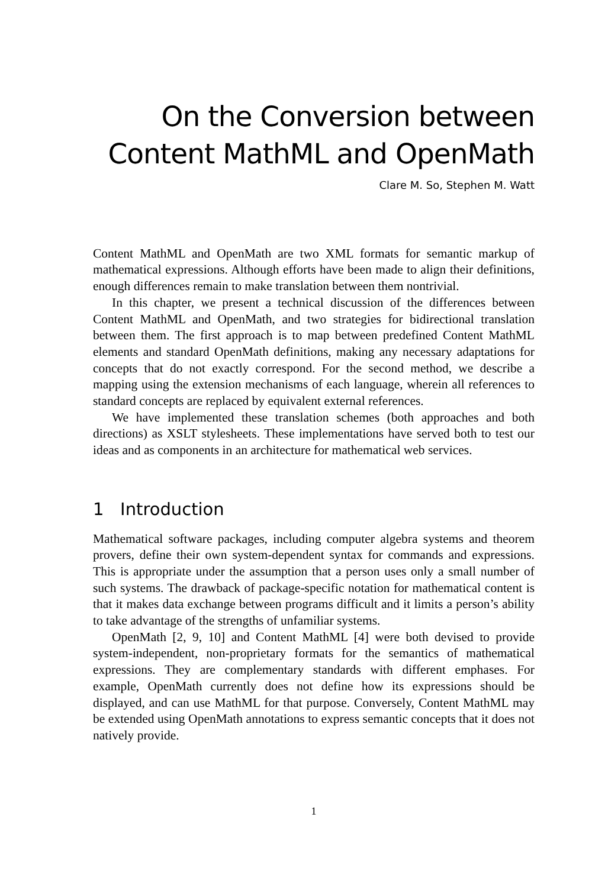On the Conversion between
Content MathML and OpenMath
Clare M. So, Stephen M. Watt
Content MathML and OpenMath are two XML formats for semantic markup of mathematical expressions. Although efforts have been made to align their definitions, enough differences remain to make translation between them nontrivial.
In this chapter, we present a technical discussion of the differences between Content MathML and OpenMath, and two strategies for bidirectional translation between them. The first approach is to map between predefined Content MathML elements and standard OpenMath definitions, making any necessary adaptations for concepts that do not exactly correspond. For the second method, we describe a mapping using the extension mechanisms of each language, wherein all references to standard concepts are replaced by equivalent external references.
We have implemented these translation schemes (both approaches and both directions) as XSLT stylesheets. These implementations have served both to test our ideas and as components in an architecture for mathematical web services.
1 Introduction
Mathematical software packages, including computer algebra systems and theorem provers, define their own system-dependent syntax for commands and expressions. This is appropriate under the assumption that a person uses only a small number of such systems. The drawback of package-specific notation for mathematical content is that it makes data exchange between programs difficult and it limits a person’s ability to take advantage of the strengths of unfamiliar systems.
OpenMath [2, 9, 10] and Content MathML [4] were both devised to provide system-independent, non-proprietary formats for the semantics of mathematical expressions. They are complementary standards with different emphases. For example, OpenMath currently does not define how its expressions should be displayed, and can use MathML for that purpose. Conversely, Content MathML may be extended using OpenMath annotations to express semantic concepts that it does not natively provide.
1